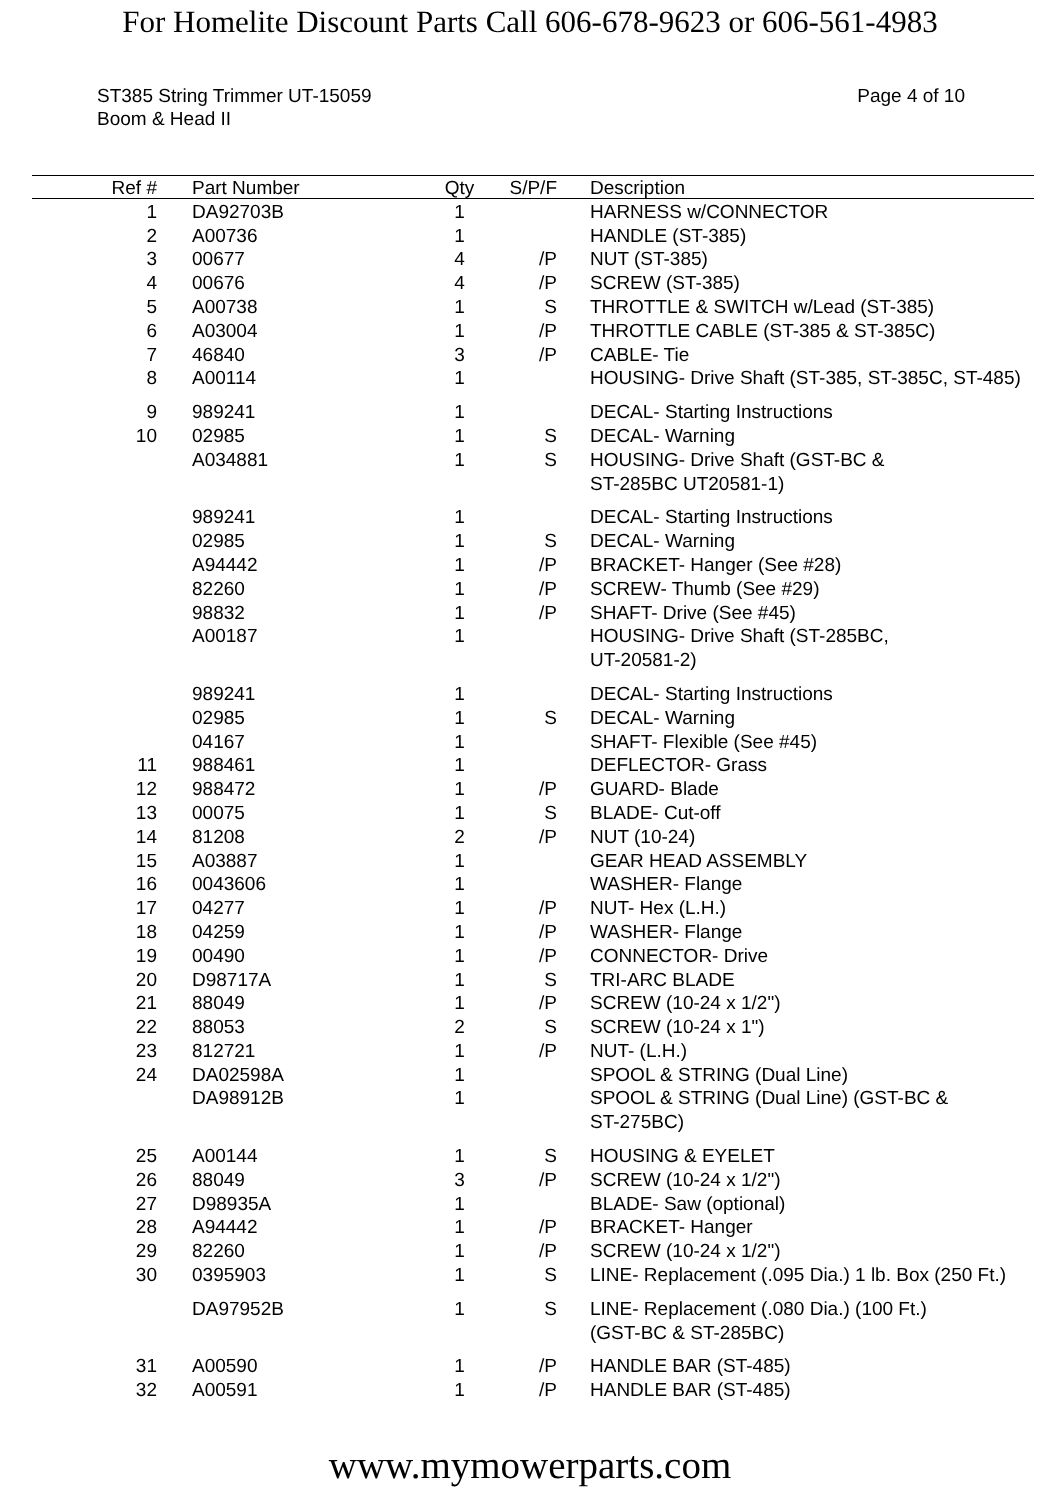For Homelite Discount Parts Call 606-678-9623 or 606-561-4983
ST385 String Trimmer UT-15059
Boom & Head II
Page 4 of 10
| Ref # | | Part Number | Qty | S/P/F | | Description |
| --- | --- | --- | --- | --- | --- | --- |
| 1 | | DA92703B | 1 | | | HARNESS w/CONNECTOR |
| 2 | | A00736 | 1 | | | HANDLE (ST-385) |
| 3 | | 00677 | 4 | /P | | NUT (ST-385) |
| 4 | | 00676 | 4 | /P | | SCREW (ST-385) |
| 5 | | A00738 | 1 | S | | THROTTLE & SWITCH w/Lead (ST-385) |
| 6 | | A03004 | 1 | /P | | THROTTLE CABLE (ST-385 & ST-385C) |
| 7 | | 46840 | 3 | /P | | CABLE- Tie |
| 8 | | A00114 | 1 | | | HOUSING- Drive Shaft (ST-385, ST-385C, ST-485) |
| 9 | | 989241 | 1 | | | DECAL- Starting Instructions |
| 10 | | 02985 | 1 | S | | DECAL- Warning |
| | | A034881 | 1 | S | | HOUSING- Drive Shaft (GST-BC & ST-285BC UT20581-1) |
| | | 989241 | 1 | | | DECAL- Starting Instructions |
| | | 02985 | 1 | S | | DECAL- Warning |
| | | A94442 | 1 | /P | | BRACKET- Hanger (See #28) |
| | | 82260 | 1 | /P | | SCREW- Thumb (See #29) |
| | | 98832 | 1 | /P | | SHAFT- Drive (See #45) |
| | | A00187 | 1 | | | HOUSING- Drive Shaft (ST-285BC, UT-20581-2) |
| | | 989241 | 1 | | | DECAL- Starting Instructions |
| | | 02985 | 1 | S | | DECAL- Warning |
| | | 04167 | 1 | | | SHAFT- Flexible (See #45) |
| 11 | | 988461 | 1 | | | DEFLECTOR- Grass |
| 12 | | 988472 | 1 | /P | | GUARD- Blade |
| 13 | | 00075 | 1 | S | | BLADE- Cut-off |
| 14 | | 81208 | 2 | /P | | NUT (10-24) |
| 15 | | A03887 | 1 | | | GEAR HEAD ASSEMBLY |
| 16 | | 0043606 | 1 | | | WASHER- Flange |
| 17 | | 04277 | 1 | /P | | NUT- Hex (L.H.) |
| 18 | | 04259 | 1 | /P | | WASHER- Flange |
| 19 | | 00490 | 1 | /P | | CONNECTOR- Drive |
| 20 | | D98717A | 1 | S | | TRI-ARC BLADE |
| 21 | | 88049 | 1 | /P | | SCREW (10-24 x 1/2") |
| 22 | | 88053 | 2 | S | | SCREW (10-24 x 1") |
| 23 | | 812721 | 1 | /P | | NUT- (L.H.) |
| 24 | | DA02598A | 1 | | | SPOOL & STRING (Dual Line) |
| | | DA98912B | 1 | | | SPOOL & STRING (Dual Line) (GST-BC & ST-275BC) |
| 25 | | A00144 | 1 | S | | HOUSING & EYELET |
| 26 | | 88049 | 3 | /P | | SCREW (10-24 x 1/2") |
| 27 | | D98935A | 1 | | | BLADE- Saw (optional) |
| 28 | | A94442 | 1 | /P | | BRACKET- Hanger |
| 29 | | 82260 | 1 | /P | | SCREW (10-24 x 1/2") |
| 30 | | 0395903 | 1 | S | | LINE- Replacement (.095 Dia.) 1 lb. Box (250 Ft.) |
| | | DA97952B | 1 | S | | LINE- Replacement (.080 Dia.) (100 Ft.) (GST-BC & ST-285BC) |
| 31 | | A00590 | 1 | /P | | HANDLE BAR (ST-485) |
| 32 | | A00591 | 1 | /P | | HANDLE BAR (ST-485) |
www.mymowerparts.com